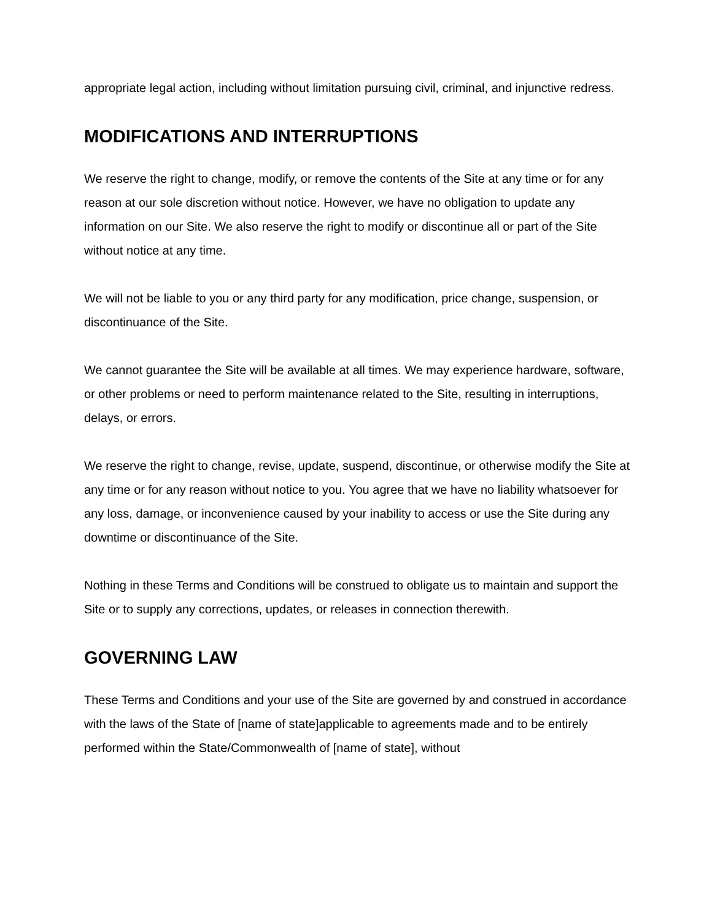appropriate legal action, including without limitation pursuing civil, criminal, and injunctive redress.
MODIFICATIONS AND INTERRUPTIONS
We reserve the right to change, modify, or remove the contents of the Site at any time or for any reason at our sole discretion without notice. However, we have no obligation to update any information on our Site. We also reserve the right to modify or discontinue all or part of the Site without notice at any time.
We will not be liable to you or any third party for any modification, price change, suspension, or discontinuance of the Site.
We cannot guarantee the Site will be available at all times. We may experience hardware, software, or other problems or need to perform maintenance related to the Site, resulting in interruptions, delays, or errors.
We reserve the right to change, revise, update, suspend, discontinue, or otherwise modify the Site at any time or for any reason without notice to you. You agree that we have no liability whatsoever for any loss, damage, or inconvenience caused by your inability to access or use the Site during any downtime or discontinuance of the Site.
Nothing in these Terms and Conditions will be construed to obligate us to maintain and support the Site or to supply any corrections, updates, or releases in connection therewith.
GOVERNING LAW
These Terms and Conditions and your use of the Site are governed by and construed in accordance with the laws of the State of [name of state]applicable to agreements made and to be entirely performed within the State/Commonwealth of [name of state], without